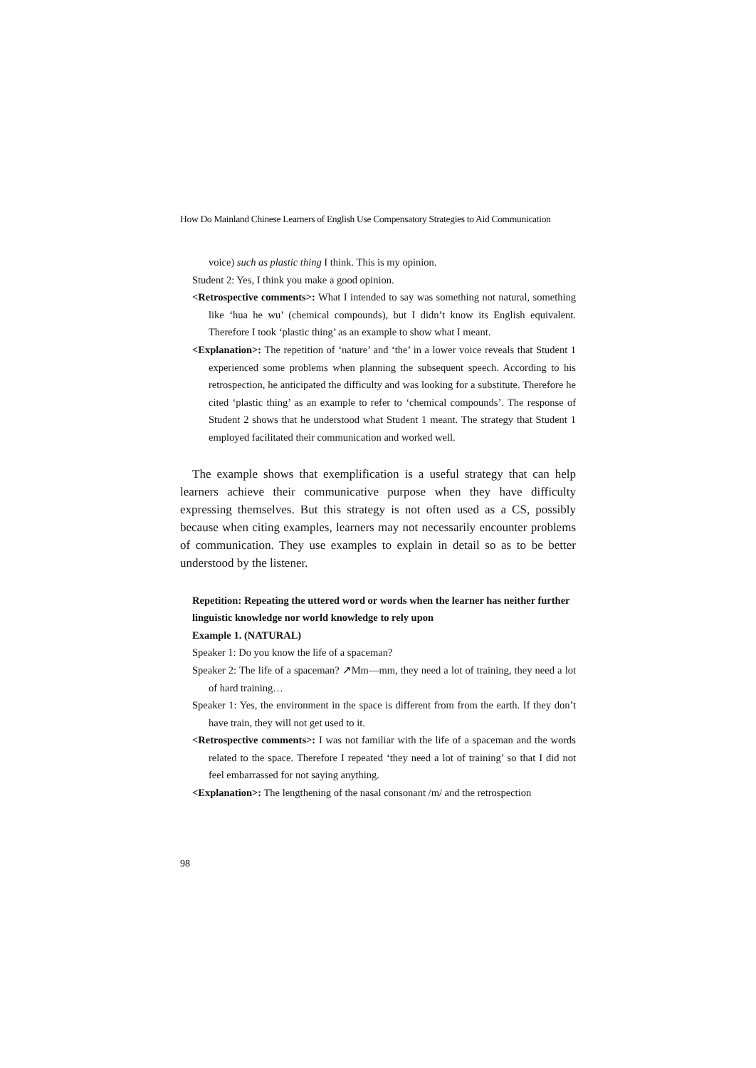How Do Mainland Chinese Learners of English Use Compensatory Strategies to Aid Communication
voice) such as plastic thing I think. This is my opinion.
Student 2: Yes, I think you make a good opinion.
<Retrospective comments>: What I intended to say was something not natural, something like ‘hua he wu’ (chemical compounds), but I didn’t know its English equivalent. Therefore I took ‘plastic thing’ as an example to show what I meant.
<Explanation>: The repetition of ‘nature’ and ‘the’ in a lower voice reveals that Student 1 experienced some problems when planning the subsequent speech. According to his retrospection, he anticipated the difficulty and was looking for a substitute. Therefore he cited ‘plastic thing’ as an example to refer to ‘chemical compounds’. The response of Student 2 shows that he understood what Student 1 meant. The strategy that Student 1 employed facilitated their communication and worked well.
The example shows that exemplification is a useful strategy that can help learners achieve their communicative purpose when they have difficulty expressing themselves. But this strategy is not often used as a CS, possibly because when citing examples, learners may not necessarily encounter problems of communication. They use examples to explain in detail so as to be better understood by the listener.
Repetition: Repeating the uttered word or words when the learner has neither further linguistic knowledge nor world knowledge to rely upon
Example 1. (NATURAL)
Speaker 1: Do you know the life of a spaceman?
Speaker 2: The life of a spaceman? ↗Mm—mm, they need a lot of training, they need a lot of hard training…
Speaker 1: Yes, the environment in the space is different from from the earth. If they don’t have train, they will not get used to it.
<Retrospective comments>: I was not familiar with the life of a spaceman and the words related to the space. Therefore I repeated ‘they need a lot of training’ so that I did not feel embarrassed for not saying anything.
<Explanation>: The lengthening of the nasal consonant /m/ and the retrospection
98